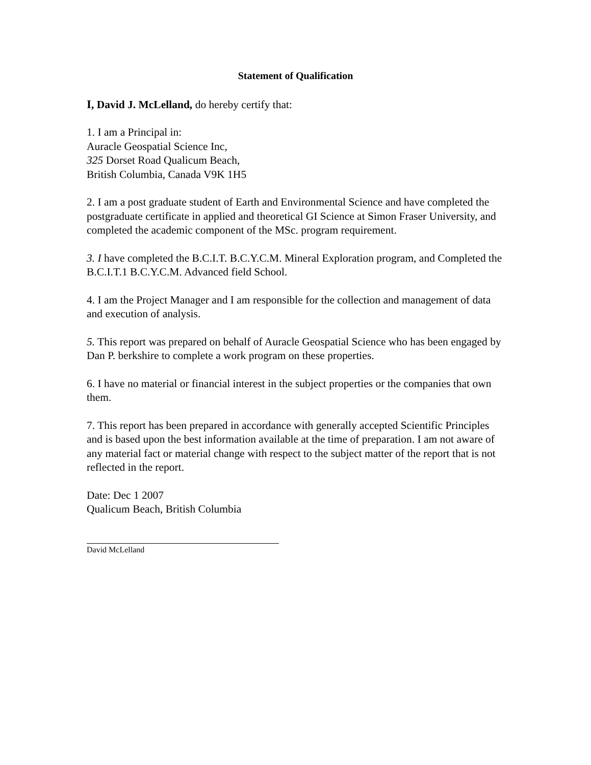Statement of Qualification
I, David J. McLelland, do hereby certify that:
1. I am a Principal in:
Auracle Geospatial Science Inc,
325 Dorset Road Qualicum Beach,
British Columbia, Canada V9K 1H5
2. I am a post graduate student of Earth and Environmental Science and have completed the postgraduate certificate in applied and theoretical GI Science at Simon Fraser University, and completed the academic component of the MSc. program requirement.
3. I have completed the B.C.I.T. B.C.Y.C.M. Mineral Exploration program, and Completed the B.C.I.T.1 B.C.Y.C.M. Advanced field School.
4. I am the Project Manager and I am responsible for the collection and management of data and execution of analysis.
5. This report was prepared on behalf of Auracle Geospatial Science who has been engaged by Dan P. berkshire to complete a work program on these properties.
6. I have no material or financial interest in the subject properties or the companies that own them.
7. This report has been prepared in accordance with generally accepted Scientific Principles and is based upon the best information available at the time of preparation. I am not aware of any material fact or material change with respect to the subject matter of the report that is not reflected in the report.
Date: Dec 1 2007
Qualicum Beach, British Columbia
David McLelland